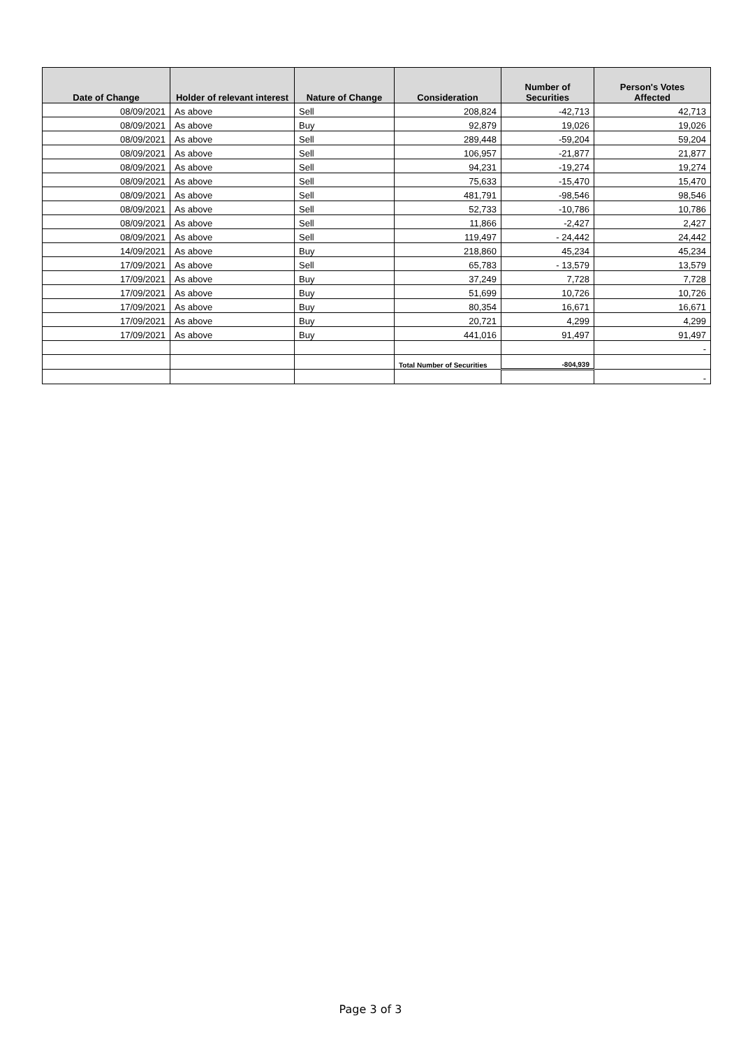| Date of Change | Holder of relevant interest | Nature of Change | Consideration | Number of Securities | Person's Votes Affected |
| --- | --- | --- | --- | --- | --- |
| 08/09/2021 | As above | Sell | 208,824 | -42,713 | 42,713 |
| 08/09/2021 | As above | Buy | 92,879 | 19,026 | 19,026 |
| 08/09/2021 | As above | Sell | 289,448 | -59,204 | 59,204 |
| 08/09/2021 | As above | Sell | 106,957 | -21,877 | 21,877 |
| 08/09/2021 | As above | Sell | 94,231 | -19,274 | 19,274 |
| 08/09/2021 | As above | Sell | 75,633 | -15,470 | 15,470 |
| 08/09/2021 | As above | Sell | 481,791 | -98,546 | 98,546 |
| 08/09/2021 | As above | Sell | 52,733 | -10,786 | 10,786 |
| 08/09/2021 | As above | Sell | 11,866 | -2,427 | 2,427 |
| 08/09/2021 | As above | Sell | 119,497 | - 24,442 | 24,442 |
| 14/09/2021 | As above | Buy | 218,860 | 45,234 | 45,234 |
| 17/09/2021 | As above | Sell | 65,783 | - 13,579 | 13,579 |
| 17/09/2021 | As above | Buy | 37,249 | 7,728 | 7,728 |
| 17/09/2021 | As above | Buy | 51,699 | 10,726 | 10,726 |
| 17/09/2021 | As above | Buy | 80,354 | 16,671 | 16,671 |
| 17/09/2021 | As above | Buy | 20,721 | 4,299 | 4,299 |
| 17/09/2021 | As above | Buy | 441,016 | 91,497 | 91,497 |
| | | | | | - |
| | | | Total Number of Securities | -804,939 | |
| | | | | | - |
Page 3 of 3